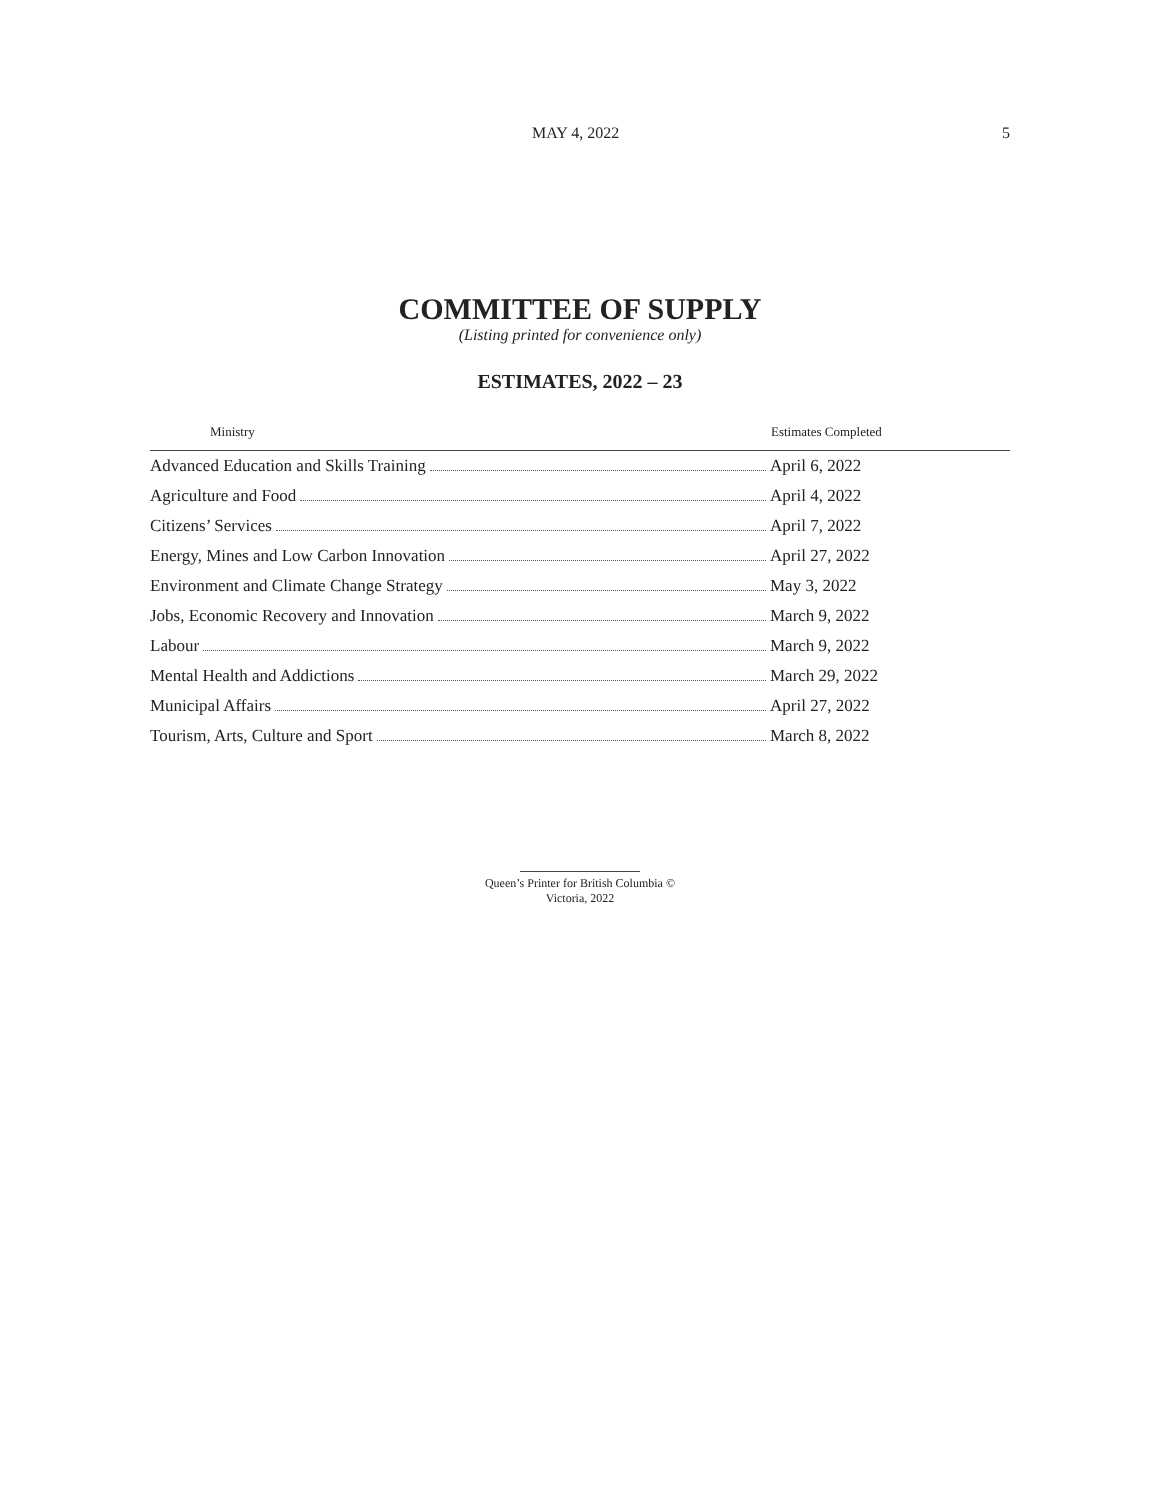MAY 4, 2022 5
COMMITTEE OF SUPPLY
(Listing printed for convenience only)
ESTIMATES, 2022 – 23
| Ministry | Estimates Completed |
| --- | --- |
| Advanced Education and Skills Training | April 6, 2022 |
| Agriculture and Food | April 4, 2022 |
| Citizens’ Services | April 7, 2022 |
| Energy, Mines and Low Carbon Innovation | April 27, 2022 |
| Environment and Climate Change Strategy | May 3, 2022 |
| Jobs, Economic Recovery and Innovation | March 9, 2022 |
| Labour | March 9, 2022 |
| Mental Health and Addictions | March 29, 2022 |
| Municipal Affairs | April 27, 2022 |
| Tourism, Arts, Culture and Sport | March 8, 2022 |
Queen’s Printer for British Columbia ©
Victoria, 2022